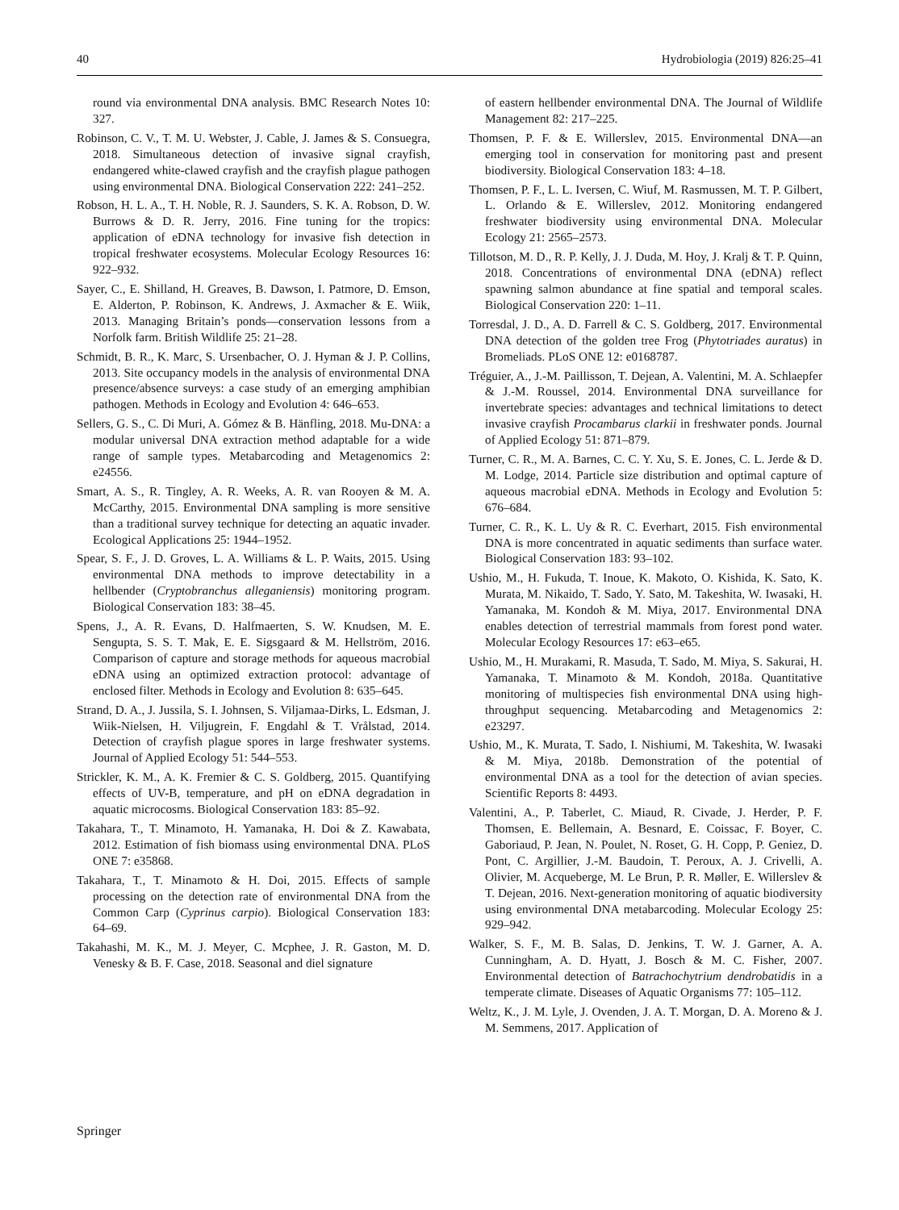40 Hydrobiologia (2019) 826:25–41
round via environmental DNA analysis. BMC Research Notes 10: 327.
Robinson, C. V., T. M. U. Webster, J. Cable, J. James & S. Consuegra, 2018. Simultaneous detection of invasive signal crayfish, endangered white-clawed crayfish and the crayfish plague pathogen using environmental DNA. Biological Conservation 222: 241–252.
Robson, H. L. A., T. H. Noble, R. J. Saunders, S. K. A. Robson, D. W. Burrows & D. R. Jerry, 2016. Fine tuning for the tropics: application of eDNA technology for invasive fish detection in tropical freshwater ecosystems. Molecular Ecology Resources 16: 922–932.
Sayer, C., E. Shilland, H. Greaves, B. Dawson, I. Patmore, D. Emson, E. Alderton, P. Robinson, K. Andrews, J. Axmacher & E. Wiik, 2013. Managing Britain’s ponds—conservation lessons from a Norfolk farm. British Wildlife 25: 21–28.
Schmidt, B. R., K. Marc, S. Ursenbacher, O. J. Hyman & J. P. Collins, 2013. Site occupancy models in the analysis of environmental DNA presence/absence surveys: a case study of an emerging amphibian pathogen. Methods in Ecology and Evolution 4: 646–653.
Sellers, G. S., C. Di Muri, A. Gómez & B. Hänfling, 2018. Mu-DNA: a modular universal DNA extraction method adaptable for a wide range of sample types. Metabarcoding and Metagenomics 2: e24556.
Smart, A. S., R. Tingley, A. R. Weeks, A. R. van Rooyen & M. A. McCarthy, 2015. Environmental DNA sampling is more sensitive than a traditional survey technique for detecting an aquatic invader. Ecological Applications 25: 1944–1952.
Spear, S. F., J. D. Groves, L. A. Williams & L. P. Waits, 2015. Using environmental DNA methods to improve detectability in a hellbender (Cryptobranchus alleganiensis) monitoring program. Biological Conservation 183: 38–45.
Spens, J., A. R. Evans, D. Halfmaerten, S. W. Knudsen, M. E. Sengupta, S. S. T. Mak, E. E. Sigsgaard & M. Hellström, 2016. Comparison of capture and storage methods for aqueous macrobial eDNA using an optimized extraction protocol: advantage of enclosed filter. Methods in Ecology and Evolution 8: 635–645.
Strand, D. A., J. Jussila, S. I. Johnsen, S. Viljamaa-Dirks, L. Edsman, J. Wiik-Nielsen, H. Viljugrein, F. Engdahl & T. Vrålstad, 2014. Detection of crayfish plague spores in large freshwater systems. Journal of Applied Ecology 51: 544–553.
Strickler, K. M., A. K. Fremier & C. S. Goldberg, 2015. Quantifying effects of UV-B, temperature, and pH on eDNA degradation in aquatic microcosms. Biological Conservation 183: 85–92.
Takahara, T., T. Minamoto, H. Yamanaka, H. Doi & Z. Kawabata, 2012. Estimation of fish biomass using environmental DNA. PLoS ONE 7: e35868.
Takahara, T., T. Minamoto & H. Doi, 2015. Effects of sample processing on the detection rate of environmental DNA from the Common Carp (Cyprinus carpio). Biological Conservation 183: 64–69.
Takahashi, M. K., M. J. Meyer, C. Mcphee, J. R. Gaston, M. D. Venesky & B. F. Case, 2018. Seasonal and diel signature
of eastern hellbender environmental DNA. The Journal of Wildlife Management 82: 217–225.
Thomsen, P. F. & E. Willerslev, 2015. Environmental DNA—an emerging tool in conservation for monitoring past and present biodiversity. Biological Conservation 183: 4–18.
Thomsen, P. F., L. L. Iversen, C. Wiuf, M. Rasmussen, M. T. P. Gilbert, L. Orlando & E. Willerslev, 2012. Monitoring endangered freshwater biodiversity using environmental DNA. Molecular Ecology 21: 2565–2573.
Tillotson, M. D., R. P. Kelly, J. J. Duda, M. Hoy, J. Kralj & T. P. Quinn, 2018. Concentrations of environmental DNA (eDNA) reflect spawning salmon abundance at fine spatial and temporal scales. Biological Conservation 220: 1–11.
Torresdal, J. D., A. D. Farrell & C. S. Goldberg, 2017. Environmental DNA detection of the golden tree Frog (Phytotriades auratus) in Bromeliads. PLoS ONE 12: e0168787.
Tréguier, A., J.-M. Paillisson, T. Dejean, A. Valentini, M. A. Schlaepfer & J.-M. Roussel, 2014. Environmental DNA surveillance for invertebrate species: advantages and technical limitations to detect invasive crayfish Procambarus clarkii in freshwater ponds. Journal of Applied Ecology 51: 871–879.
Turner, C. R., M. A. Barnes, C. C. Y. Xu, S. E. Jones, C. L. Jerde & D. M. Lodge, 2014. Particle size distribution and optimal capture of aqueous macrobial eDNA. Methods in Ecology and Evolution 5: 676–684.
Turner, C. R., K. L. Uy & R. C. Everhart, 2015. Fish environmental DNA is more concentrated in aquatic sediments than surface water. Biological Conservation 183: 93–102.
Ushio, M., H. Fukuda, T. Inoue, K. Makoto, O. Kishida, K. Sato, K. Murata, M. Nikaido, T. Sado, Y. Sato, M. Takeshita, W. Iwasaki, H. Yamanaka, M. Kondoh & M. Miya, 2017. Environmental DNA enables detection of terrestrial mammals from forest pond water. Molecular Ecology Resources 17: e63–e65.
Ushio, M., H. Murakami, R. Masuda, T. Sado, M. Miya, S. Sakurai, H. Yamanaka, T. Minamoto & M. Kondoh, 2018a. Quantitative monitoring of multispecies fish environmental DNA using high-throughput sequencing. Metabarcoding and Metagenomics 2: e23297.
Ushio, M., K. Murata, T. Sado, I. Nishiumi, M. Takeshita, W. Iwasaki & M. Miya, 2018b. Demonstration of the potential of environmental DNA as a tool for the detection of avian species. Scientific Reports 8: 4493.
Valentini, A., P. Taberlet, C. Miaud, R. Civade, J. Herder, P. F. Thomsen, E. Bellemain, A. Besnard, E. Coissac, F. Boyer, C. Gaboriaud, P. Jean, N. Poulet, N. Roset, G. H. Copp, P. Geniez, D. Pont, C. Argillier, J.-M. Baudoin, T. Peroux, A. J. Crivelli, A. Olivier, M. Acqueberge, M. Le Brun, P. R. Møller, E. Willerslev & T. Dejean, 2016. Next-generation monitoring of aquatic biodiversity using environmental DNA metabarcoding. Molecular Ecology 25: 929–942.
Walker, S. F., M. B. Salas, D. Jenkins, T. W. J. Garner, A. A. Cunningham, A. D. Hyatt, J. Bosch & M. C. Fisher, 2007. Environmental detection of Batrachochytrium dendrobatidis in a temperate climate. Diseases of Aquatic Organisms 77: 105–112.
Weltz, K., J. M. Lyle, J. Ovenden, J. A. T. Morgan, D. A. Moreno & J. M. Semmens, 2017. Application of
Springer